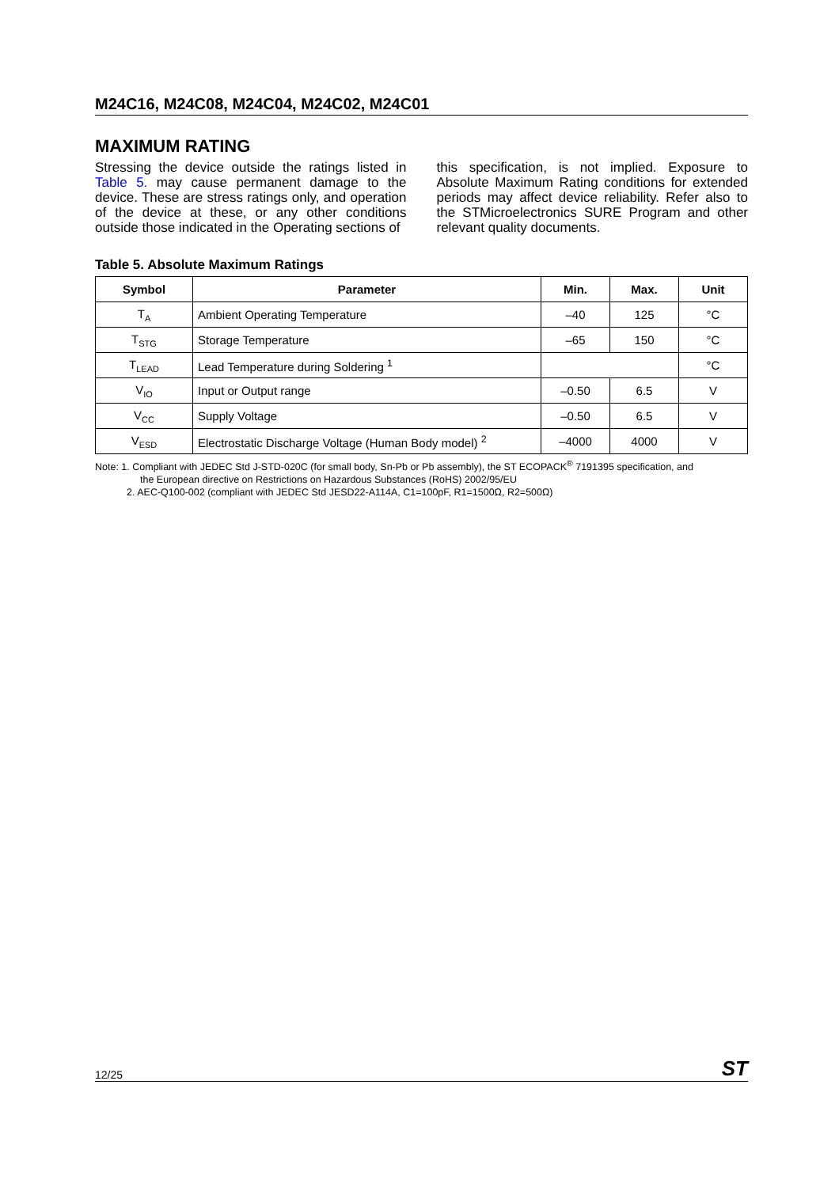M24C16, M24C08, M24C04, M24C02, M24C01
MAXIMUM RATING
Stressing the device outside the ratings listed in Table 5. may cause permanent damage to the device. These are stress ratings only, and operation of the device at these, or any other conditions outside those indicated in the Operating sections of
this specification, is not implied. Exposure to Absolute Maximum Rating conditions for extended periods may affect device reliability. Refer also to the STMicroelectronics SURE Program and other relevant quality documents.
Table 5. Absolute Maximum Ratings
| Symbol | Parameter | Min. | Max. | Unit |
| --- | --- | --- | --- | --- |
| T<sub>A</sub> | Ambient Operating Temperature | –40 | 125 | °C |
| T<sub>STG</sub> | Storage Temperature | –65 | 150 | °C |
| T<sub>LEAD</sub> | Lead Temperature during Soldering <sup>1</sup> | | | °C |
| V<sub>IO</sub> | Input or Output range | –0.50 | 6.5 | V |
| V<sub>CC</sub> | Supply Voltage | –0.50 | 6.5 | V |
| V<sub>ESD</sub> | Electrostatic Discharge Voltage (Human Body model) <sup>2</sup> | –4000 | 4000 | V |
Note: 1. Compliant with JEDEC Std J-STD-020C (for small body, Sn-Pb or Pb assembly), the ST ECOPACK<sup>®</sup> 7191395 specification, and
the European directive on Restrictions on Hazardous Substances (RoHS) 2002/95/EU
2. AEC-Q100-002 (compliant with JEDEC Std JESD22-A114A, C1=100pF, R1=1500Ω, R2=500Ω)
12/25 ST